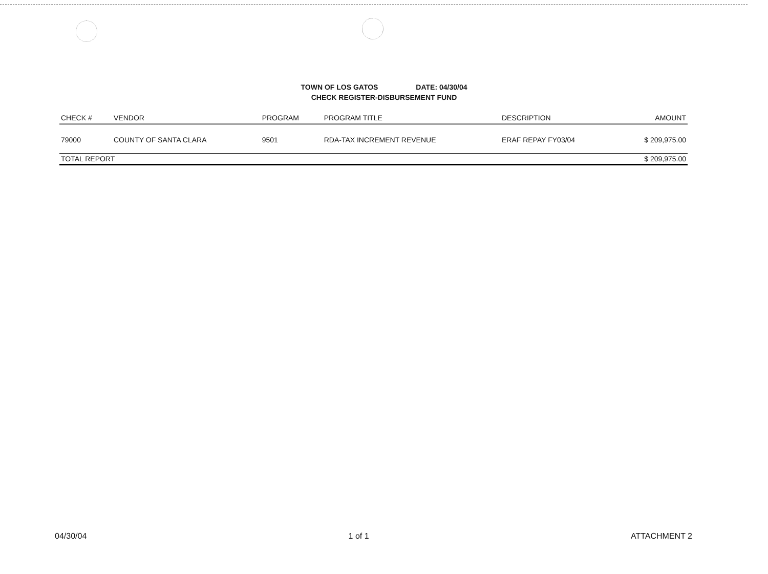TOWN OF LOS GATOS DATE: 04/30/04
CHECK REGISTER-DISBURSEMENT FUND
| CHECK # | VENDOR | PROGRAM | PROGRAM TITLE | DESCRIPTION | AMOUNT |
| --- | --- | --- | --- | --- | --- |
| 79000 | COUNTY OF SANTA CLARA | 9501 | RDA-TAX INCREMENT REVENUE | ERAF REPAY FY03/04 | $ 209,975.00 |
| TOTAL REPORT | | | | | $ 209,975.00 |
04/30/04 1 of 1 ATTACHMENT 2